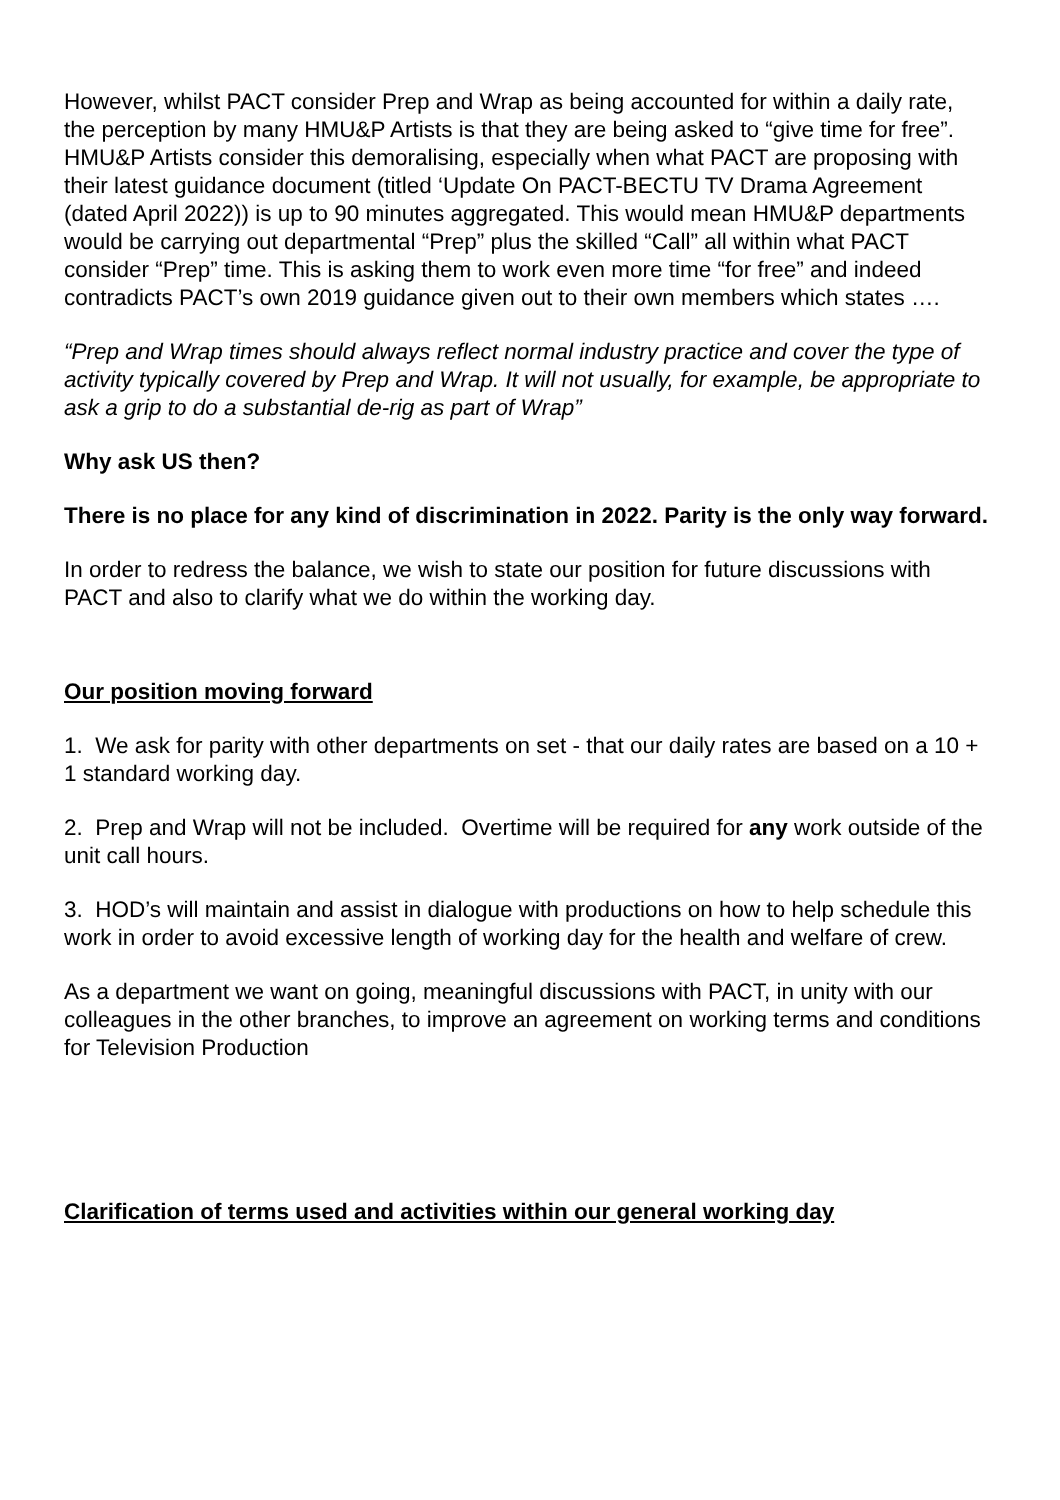However, whilst PACT consider Prep and Wrap as being accounted for within a daily rate, the perception by many HMU&P Artists is that they are being asked to “give time for free”. HMU&P Artists consider this demoralising, especially when what PACT are proposing with their latest guidance document (titled ‘Update On PACT-BECTU TV Drama Agreement (dated April 2022)) is up to 90 minutes aggregated. This would mean HMU&P departments would be carrying out departmental “Prep” plus the skilled “Call” all within what PACT consider “Prep” time. This is asking them to work even more time “for free” and indeed contradicts PACT’s own 2019 guidance given out to their own members which states ….
“Prep and Wrap times should always reflect normal industry practice and cover the type of activity typically covered by Prep and Wrap. It will not usually, for example, be appropriate to ask a grip to do a substantial de-rig as part of Wrap”
Why ask US then?
There is no place for any kind of discrimination in 2022. Parity is the only way forward.
In order to redress the balance, we wish to state our position for future discussions with PACT and also to clarify what we do within the working day.
Our position moving forward
1. We ask for parity with other departments on set - that our daily rates are based on a 10 + 1 standard working day.
2. Prep and Wrap will not be included. Overtime will be required for any work outside of the unit call hours.
3. HOD’s will maintain and assist in dialogue with productions on how to help schedule this work in order to avoid excessive length of working day for the health and welfare of crew.
As a department we want on going, meaningful discussions with PACT, in unity with our colleagues in the other branches, to improve an agreement on working terms and conditions for Television Production
Clarification of terms used and activities within our general working day